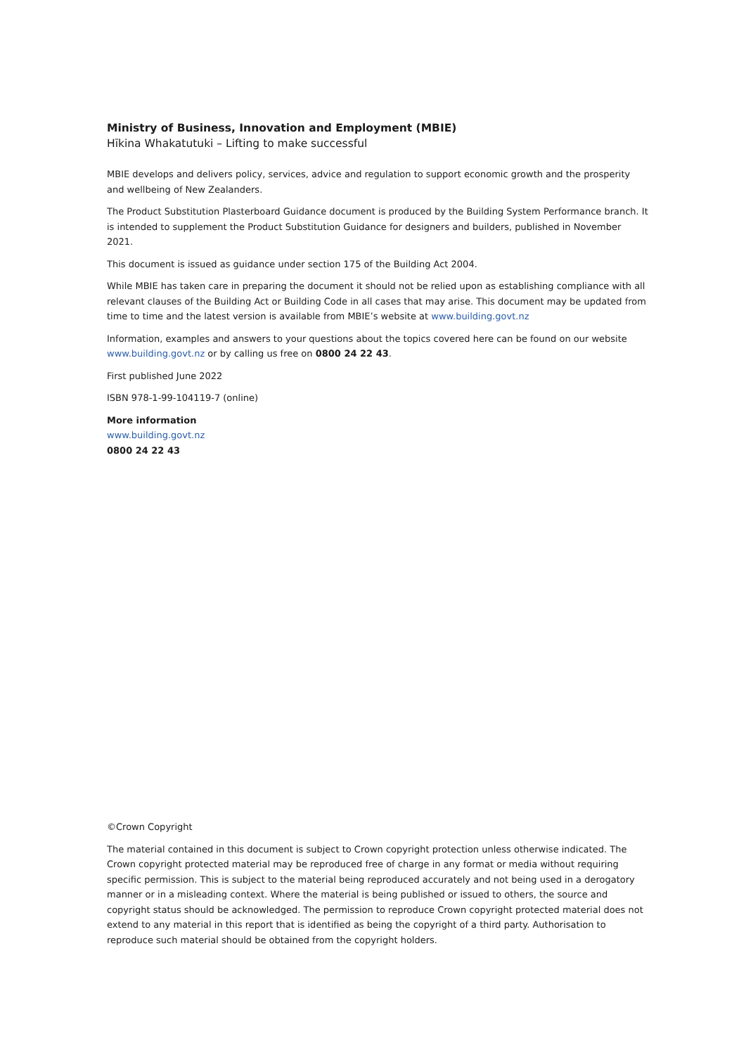Ministry of Business, Innovation and Employment (MBIE)
Hīkina Whakatutuki – Lifting to make successful
MBIE develops and delivers policy, services, advice and regulation to support economic growth and the prosperity and wellbeing of New Zealanders.
The Product Substitution Plasterboard Guidance document is produced by the Building System Performance branch. It is intended to supplement the Product Substitution Guidance for designers and builders, published in November 2021.
This document is issued as guidance under section 175 of the Building Act 2004.
While MBIE has taken care in preparing the document it should not be relied upon as establishing compliance with all relevant clauses of the Building Act or Building Code in all cases that may arise. This document may be updated from time to time and the latest version is available from MBIE’s website at www.building.govt.nz
Information, examples and answers to your questions about the topics covered here can be found on our website www.building.govt.nz or by calling us free on 0800 24 22 43.
First published June 2022
ISBN 978-1-99-104119-7 (online)
More information
www.building.govt.nz
0800 24 22 43
©Crown Copyright
The material contained in this document is subject to Crown copyright protection unless otherwise indicated. The Crown copyright protected material may be reproduced free of charge in any format or media without requiring specific permission. This is subject to the material being reproduced accurately and not being used in a derogatory manner or in a misleading context. Where the material is being published or issued to others, the source and copyright status should be acknowledged. The permission to reproduce Crown copyright protected material does not extend to any material in this report that is identified as being the copyright of a third party. Authorisation to reproduce such material should be obtained from the copyright holders.